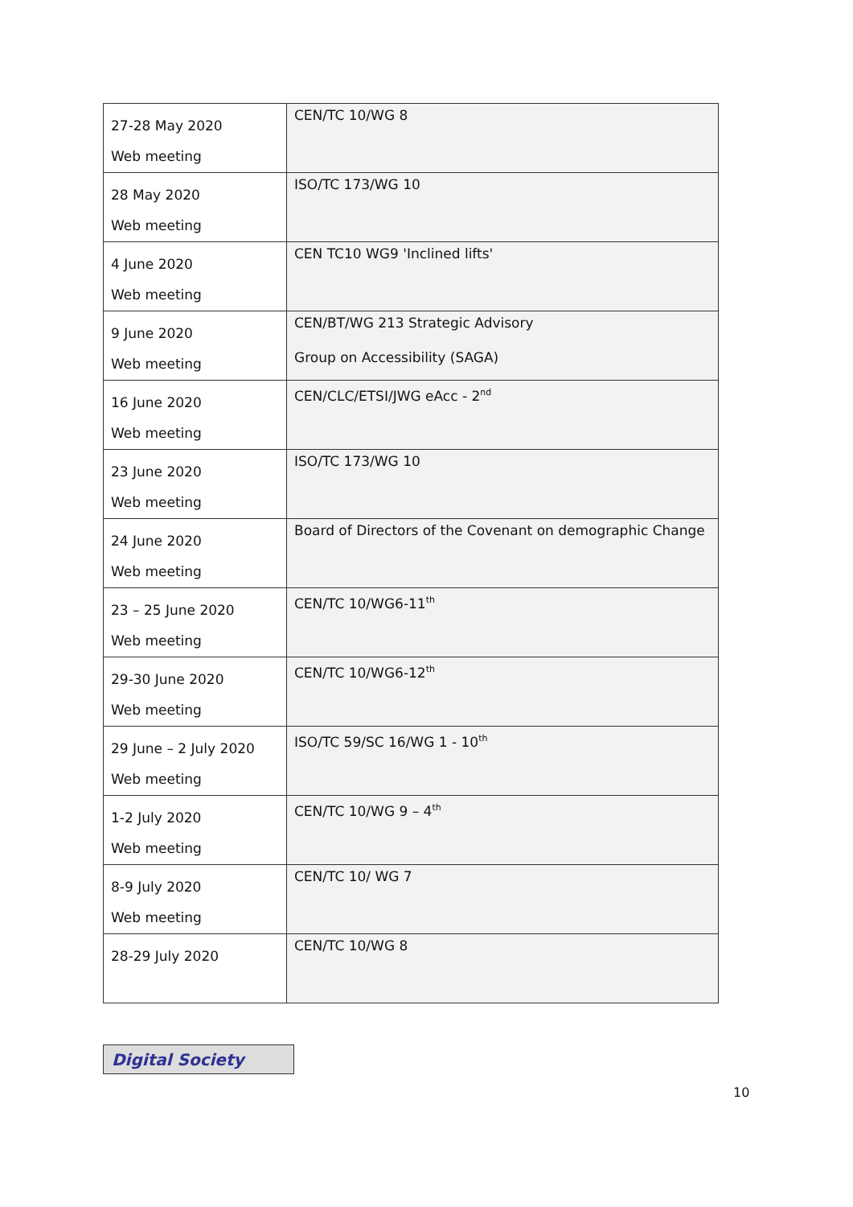| 27-28 May 2020 Web meeting | CEN/TC 10/WG 8 |
| 28 May 2020 Web meeting | ISO/TC 173/WG 10 |
| 4 June 2020 Web meeting | CEN TC10 WG9 'Inclined lifts' |
| 9 June 2020 Web meeting | CEN/BT/WG 213 Strategic Advisory Group on Accessibility (SAGA) |
| 16 June 2020 Web meeting | CEN/CLC/ETSI/JWG eAcc - 2<sup>nd</sup> |
| 23 June 2020 Web meeting | ISO/TC 173/WG 10 |
| 24 June 2020 Web meeting | Board of Directors of the Covenant on demographic Change |
| 23 – 25 June 2020 Web meeting | CEN/TC 10/WG6-11<sup>th</sup> |
| 29-30 June 2020 Web meeting | CEN/TC 10/WG6-12<sup>th</sup> |
| 29 June – 2 July 2020 Web meeting | ISO/TC 59/SC 16/WG 1 - 10<sup>th</sup> |
| 1-2 July 2020 Web meeting | CEN/TC 10/WG 9 – 4<sup>th</sup> |
| 8-9 July 2020 Web meeting | CEN/TC 10/ WG 7 |
| 28-29 July 2020 | CEN/TC 10/WG 8 |
Digital Society
10